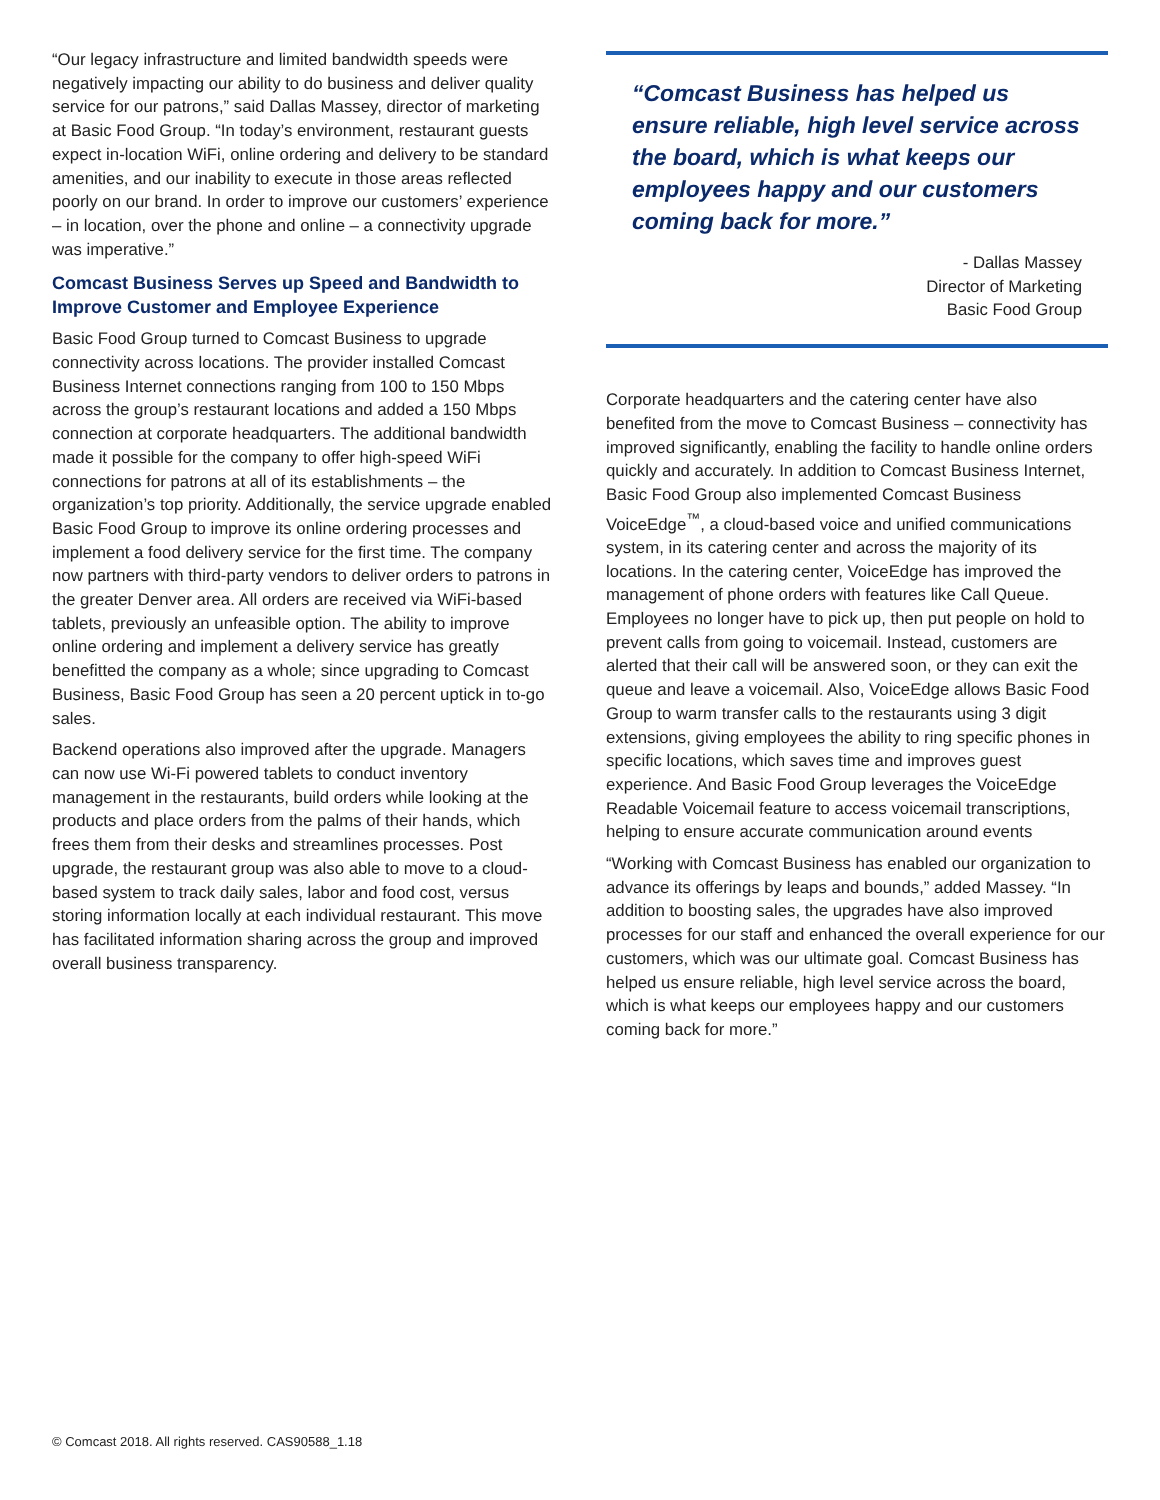“Our legacy infrastructure and limited bandwidth speeds were negatively impacting our ability to do business and deliver quality service for our patrons,” said Dallas Massey, director of marketing at Basic Food Group. “In today’s environment, restaurant guests expect in-location WiFi, online ordering and delivery to be standard amenities, and our inability to execute in those areas reflected poorly on our brand. In order to improve our customers’ experience – in location, over the phone and online – a connectivity upgrade was imperative.”
Comcast Business Serves up Speed and Bandwidth to Improve Customer and Employee Experience
Basic Food Group turned to Comcast Business to upgrade connectivity across locations. The provider installed Comcast Business Internet connections ranging from 100 to 150 Mbps across the group’s restaurant locations and added a 150 Mbps connection at corporate headquarters. The additional bandwidth made it possible for the company to offer high-speed WiFi connections for patrons at all of its establishments – the organization’s top priority. Additionally, the service upgrade enabled Basic Food Group to improve its online ordering processes and implement a food delivery service for the first time. The company now partners with third-party vendors to deliver orders to patrons in the greater Denver area. All orders are received via WiFi-based tablets, previously an unfeasible option. The ability to improve online ordering and implement a delivery service has greatly benefitted the company as a whole; since upgrading to Comcast Business, Basic Food Group has seen a 20 percent uptick in to-go sales.
Backend operations also improved after the upgrade. Managers can now use Wi-Fi powered tablets to conduct inventory management in the restaurants, build orders while looking at the products and place orders from the palms of their hands, which frees them from their desks and streamlines processes. Post upgrade, the restaurant group was also able to move to a cloud-based system to track daily sales, labor and food cost, versus storing information locally at each individual restaurant. This move has facilitated information sharing across the group and improved overall business transparency.
“Comcast Business has helped us ensure reliable, high level service across the board, which is what keeps our employees happy and our customers coming back for more.”
- Dallas Massey
Director of Marketing
Basic Food Group
Corporate headquarters and the catering center have also benefited from the move to Comcast Business – connectivity has improved significantly, enabling the facility to handle online orders quickly and accurately. In addition to Comcast Business Internet, Basic Food Group also implemented Comcast Business VoiceEdge<sup>™</sup>, a cloud-based voice and unified communications system, in its catering center and across the majority of its locations. In the catering center, VoiceEdge has improved the management of phone orders with features like Call Queue. Employees no longer have to pick up, then put people on hold to prevent calls from going to voicemail. Instead, customers are alerted that their call will be answered soon, or they can exit the queue and leave a voicemail. Also, VoiceEdge allows Basic Food Group to warm transfer calls to the restaurants using 3 digit extensions, giving employees the ability to ring specific phones in specific locations, which saves time and improves guest experience. And Basic Food Group leverages the VoiceEdge Readable Voicemail feature to access voicemail transcriptions, helping to ensure accurate communication around events
“Working with Comcast Business has enabled our organization to advance its offerings by leaps and bounds,” added Massey. “In addition to boosting sales, the upgrades have also improved processes for our staff and enhanced the overall experience for our customers, which was our ultimate goal. Comcast Business has helped us ensure reliable, high level service across the board, which is what keeps our employees happy and our customers coming back for more.”
© Comcast 2018. All rights reserved. CAS90588_1.18